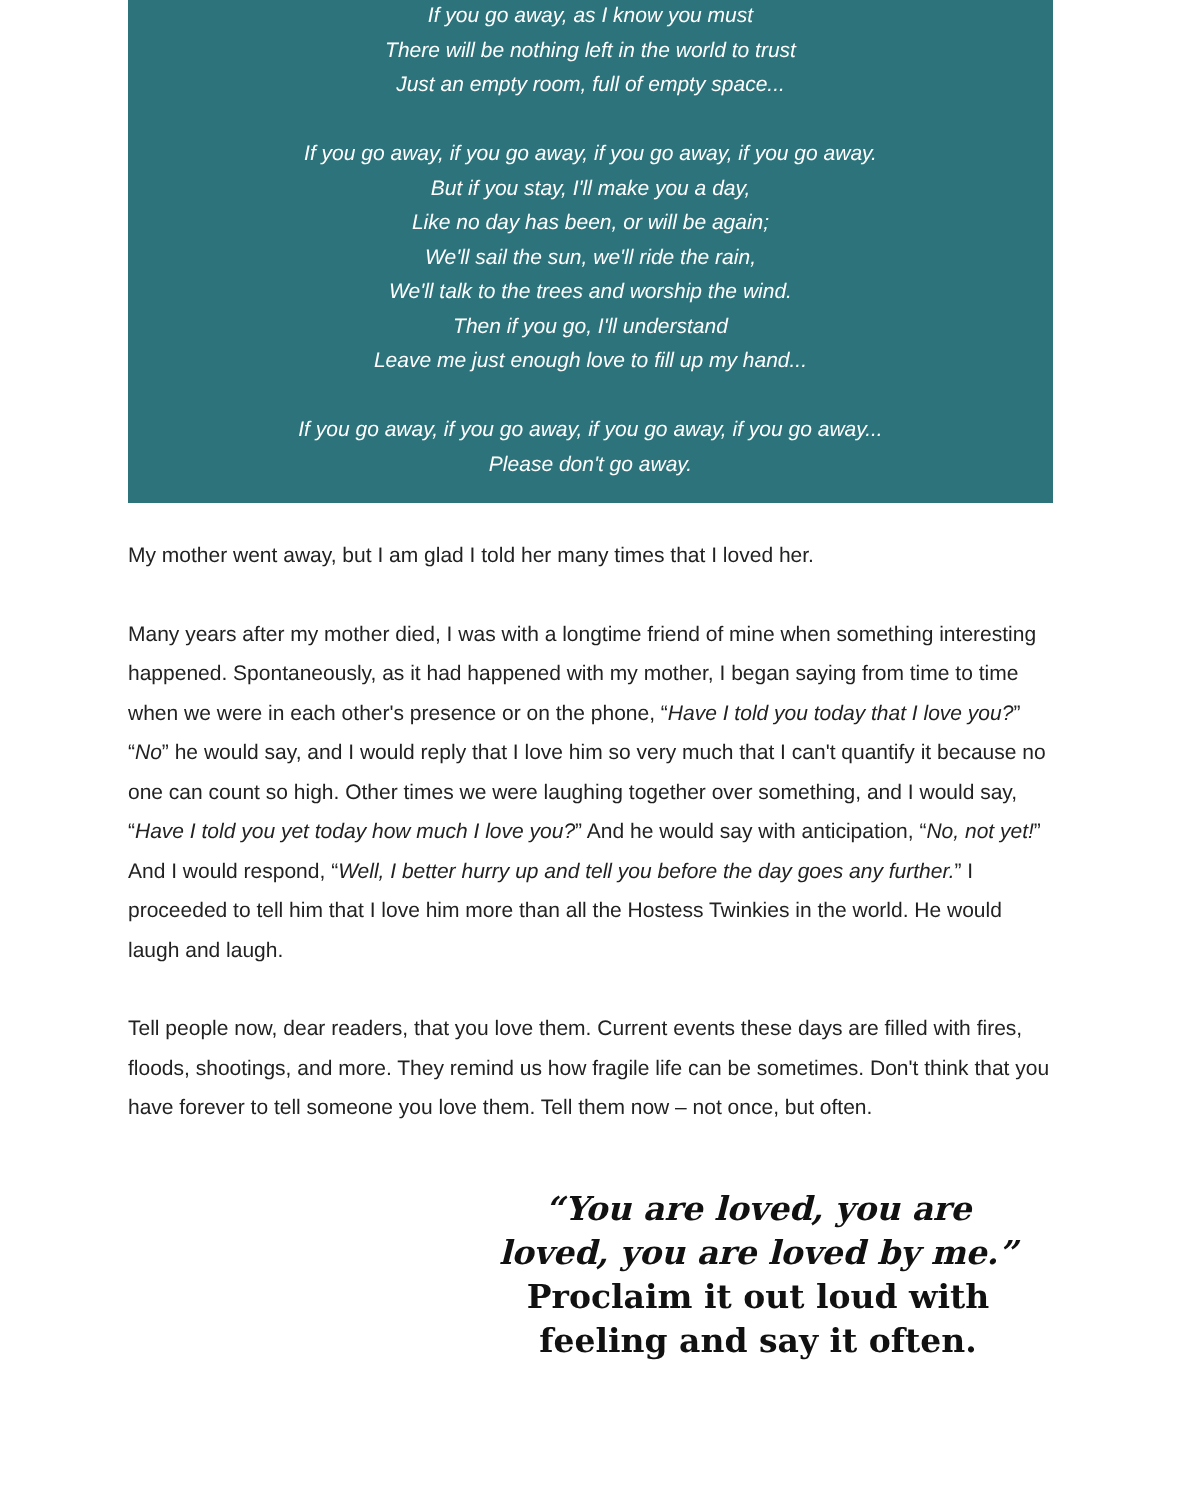If you go away, as I know you must
There will be nothing left in the world to trust
Just an empty room, full of empty space...
If you go away, if you go away, if you go away, if you go away.
But if you stay, I'll make you a day,
Like no day has been, or will be again;
We'll sail the sun, we'll ride the rain,
We'll talk to the trees and worship the wind.
Then if you go, I'll understand
Leave me just enough love to fill up my hand...
If you go away, if you go away, if you go away, if you go away...
Please don't go away.
My mother went away, but I am glad I told her many times that I loved her.
Many years after my mother died, I was with a longtime friend of mine when something interesting happened. Spontaneously, as it had happened with my mother, I began saying from time to time when we were in each other's presence or on the phone, “Have I told you today that I love you?” “No” he would say, and I would reply that I love him so very much that I can't quantify it because no one can count so high. Other times we were laughing together over something, and I would say, “Have I told you yet today how much I love you?” And he would say with anticipation, “No, not yet!” And I would respond, “Well, I better hurry up and tell you before the day goes any further.” I proceeded to tell him that I love him more than all the Hostess Twinkies in the world. He would laugh and laugh.
Tell people now, dear readers, that you love them. Current events these days are filled with fires, floods, shootings, and more. They remind us how fragile life can be sometimes. Don't think that you have forever to tell someone you love them. Tell them now – not once, but often.
“You are loved, you are loved, you are loved by me.”
Proclaim it out loud with feeling and say it often.